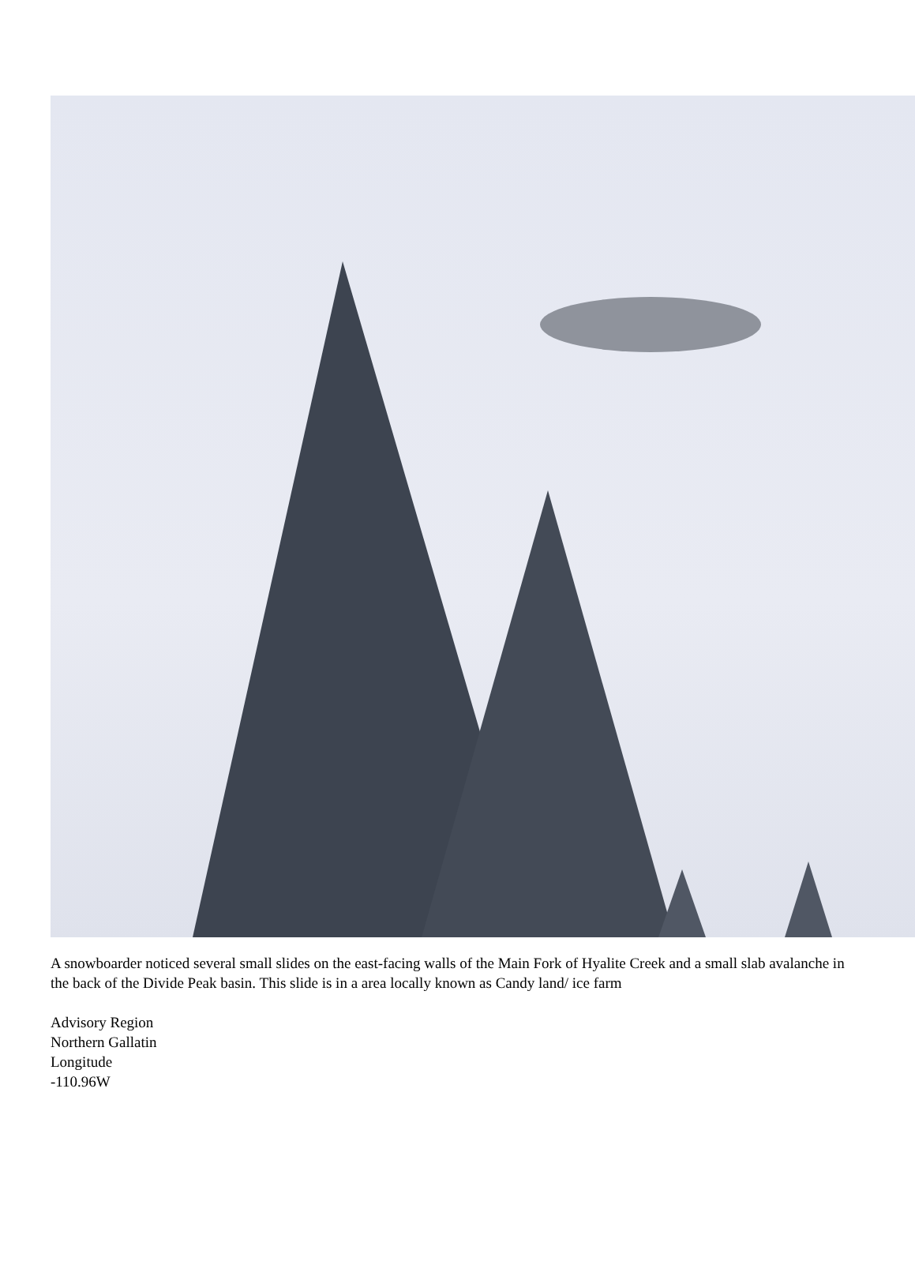A snowboarder noticed several small slides on the east-facing walls of the Main Fork of Hyalite Creek and a small slab avalanche in the back of the Divide Peak basin. This slide is in a area locally known as Candy land/ ice farm
Advisory Region
Northern Gallatin
Longitude
-110.96W